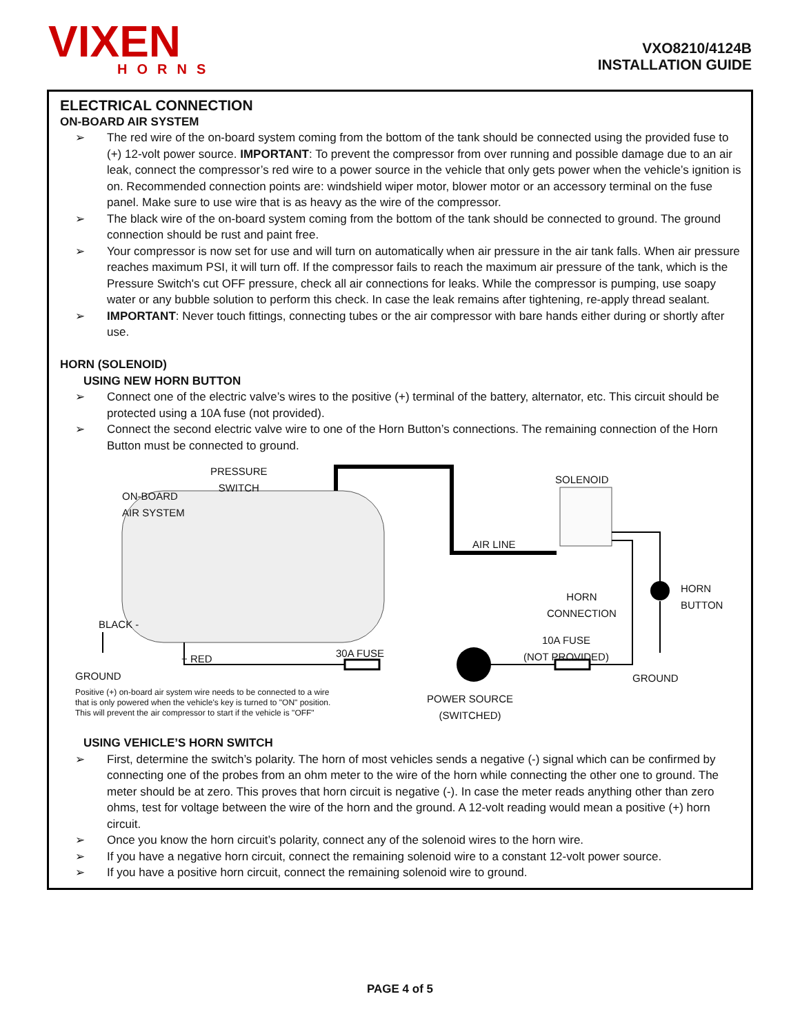VIXEN
HORNS
VXO8210/4124B
INSTALLATION GUIDE
ELECTRICAL CONNECTION
ON-BOARD AIR SYSTEM
➢ The red wire of the on-board system coming from the bottom of the tank should be connected using the provided fuse to (+) 12-volt power source. IMPORTANT: To prevent the compressor from over running and possible damage due to an air leak, connect the compressor’s red wire to a power source in the vehicle that only gets power when the vehicle’s ignition is on. Recommended connection points are: windshield wiper motor, blower motor or an accessory terminal on the fuse panel. Make sure to use wire that is as heavy as the wire of the compressor.
➢ The black wire of the on-board system coming from the bottom of the tank should be connected to ground. The ground connection should be rust and paint free.
➢ Your compressor is now set for use and will turn on automatically when air pressure in the air tank falls. When air pressure reaches maximum PSI, it will turn off. If the compressor fails to reach the maximum air pressure of the tank, which is the Pressure Switch's cut OFF pressure, check all air connections for leaks. While the compressor is pumping, use soapy water or any bubble solution to perform this check. In case the leak remains after tightening, re-apply thread sealant.
➢ IMPORTANT: Never touch fittings, connecting tubes or the air compressor with bare hands either during or shortly after use.
HORN (SOLENOID)
USING NEW HORN BUTTON
➢ Connect one of the electric valve’s wires to the positive (+) terminal of the battery, alternator, etc. This circuit should be protected using a 10A fuse (not provided).
➢ Connect the second electric valve wire to one of the Horn Button’s connections. The remaining connection of the Horn Button must be connected to ground.
PRESSURE
SWITCH
ON-BOARD
AIR SYSTEM
SOLENOID
AIR LINE
HORN
CONNECTION
HORN
BUTTON
BLACK -
+ RED 30A FUSE
10A FUSE
(NOT PROVIDED)
GROUND GROUND
Positive (+) on-board air system wire needs to be connected to a wire
that is only powered when the vehicle's key is turned to "ON" position.
This will prevent the air compressor to start if the vehicle is "OFF"
POWER SOURCE
(SWITCHED)
USING VEHICLE’S HORN SWITCH
➢ First, determine the switch’s polarity. The horn of most vehicles sends a negative (-) signal which can be confirmed by connecting one of the probes from an ohm meter to the wire of the horn while connecting the other one to ground. The meter should be at zero. This proves that horn circuit is negative (-). In case the meter reads anything other than zero ohms, test for voltage between the wire of the horn and the ground. A 12-volt reading would mean a positive (+) horn circuit.
➢ Once you know the horn circuit’s polarity, connect any of the solenoid wires to the horn wire.
➢ If you have a negative horn circuit, connect the remaining solenoid wire to a constant 12-volt power source.
➢ If you have a positive horn circuit, connect the remaining solenoid wire to ground.
PAGE 4 of 5